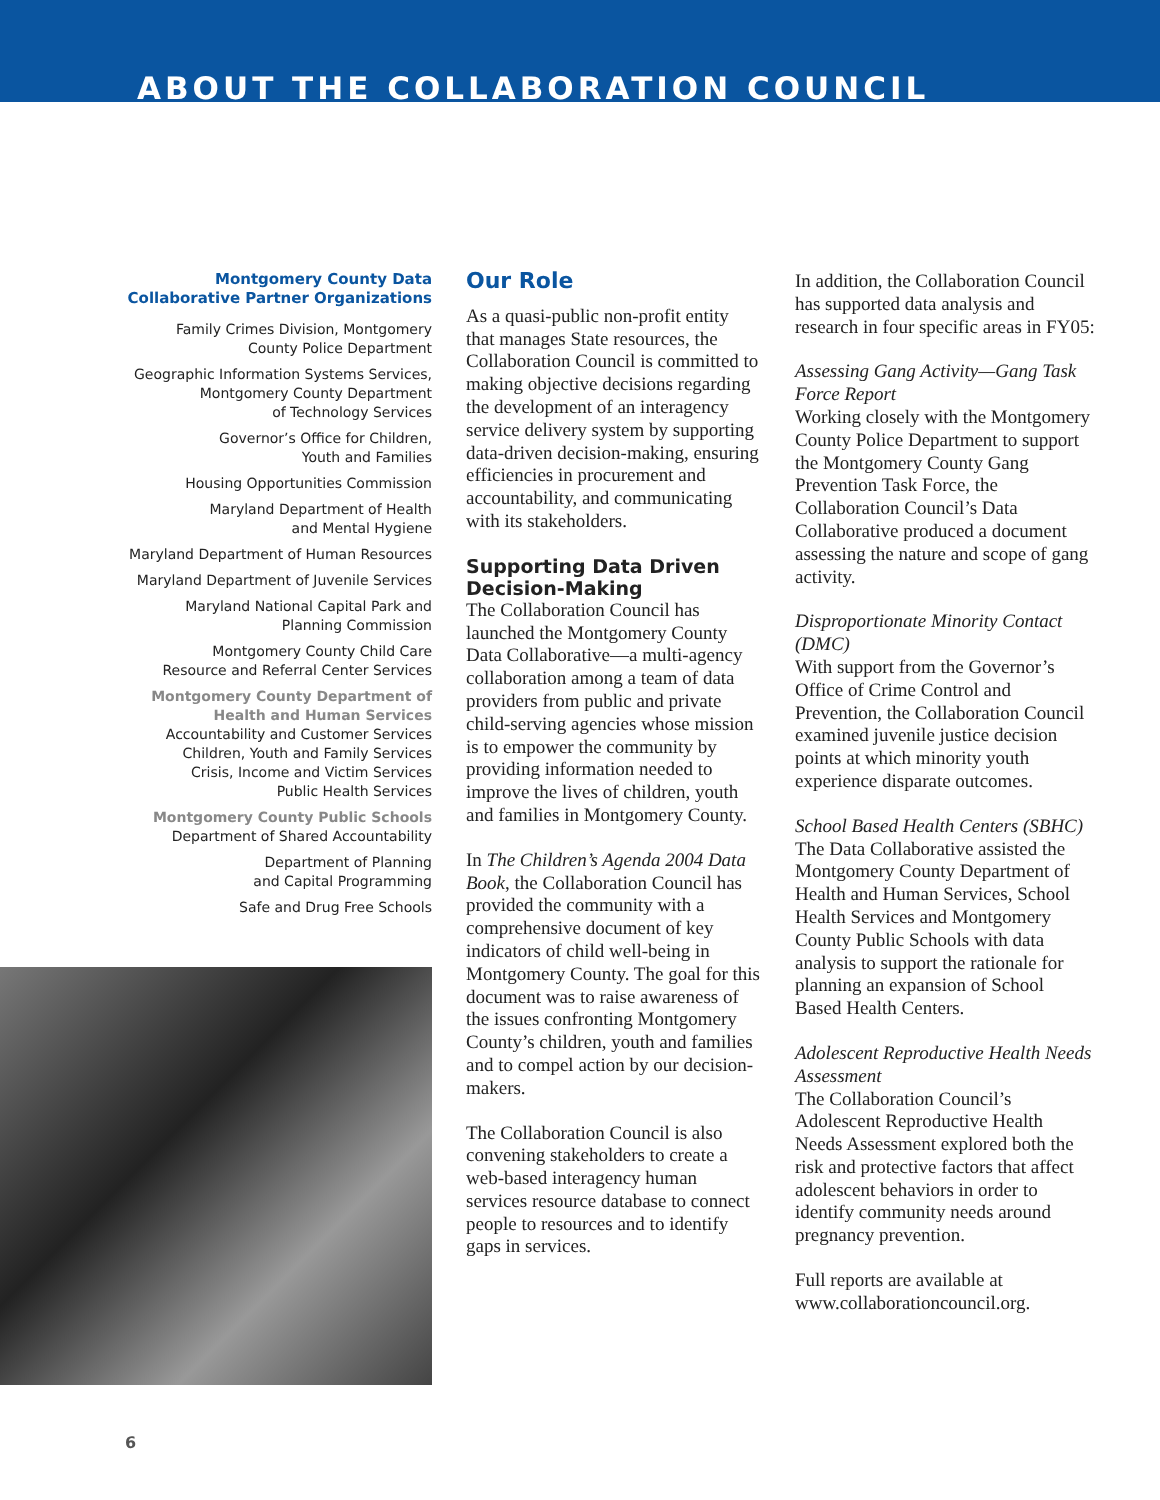ABOUT THE COLLABORATION COUNCIL
Montgomery County Data
Collaborative Partner Organizations
Family Crimes Division, Montgomery
County Police Department
Geographic Information Systems Services,
Montgomery County Department
of Technology Services
Governor’s Office for Children,
Youth and Families
Housing Opportunities Commission
Maryland Department of Health
and Mental Hygiene
Maryland Department of Human Resources
Maryland Department of Juvenile Services
Maryland National Capital Park and
Planning Commission
Montgomery County Child Care
Resource and Referral Center Services
Montgomery County Department of
Health and Human Services
Accountability and Customer Services
Children, Youth and Family Services
Crisis, Income and Victim Services
Public Health Services
Montgomery County Public Schools
Department of Shared Accountability
Department of Planning
and Capital Programming
Safe and Drug Free Schools
Our Role
As a quasi-public non-profit entity that manages State resources, the Collaboration Council is committed to making objective decisions regarding the development of an interagency service delivery system by supporting data-driven decision-making, ensuring efficiencies in procurement and accountability, and communicating with its stakeholders.
Supporting Data Driven Decision-Making
The Collaboration Council has launched the Montgomery County Data Collaborative—a multi-agency collaboration among a team of data providers from public and private child-serving agencies whose mission is to empower the community by providing information needed to improve the lives of children, youth and families in Montgomery County.
In The Children’s Agenda 2004 Data Book, the Collaboration Council has provided the community with a comprehensive document of key indicators of child well-being in Montgomery County. The goal for this document was to raise awareness of the issues confronting Montgomery County’s children, youth and families and to compel action by our decision-makers.
The Collaboration Council is also convening stakeholders to create a web-based interagency human services resource database to connect people to resources and to identify gaps in services.
In addition, the Collaboration Council has supported data analysis and research in four specific areas in FY05:
Assessing Gang Activity—Gang Task Force Report
Working closely with the Montgomery County Police Department to support the Montgomery County Gang Prevention Task Force, the Collaboration Council’s Data Collaborative produced a document assessing the nature and scope of gang activity.
Disproportionate Minority Contact (DMC)
With support from the Governor’s Office of Crime Control and Prevention, the Collaboration Council examined juvenile justice decision points at which minority youth experience disparate outcomes.
School Based Health Centers (SBHC)
The Data Collaborative assisted the Montgomery County Department of Health and Human Services, School Health Services and Montgomery County Public Schools with data analysis to support the rationale for planning an expansion of School Based Health Centers.
Adolescent Reproductive Health Needs Assessment
The Collaboration Council’s Adolescent Reproductive Health Needs Assessment explored both the risk and protective factors that affect adolescent behaviors in order to identify community needs around pregnancy prevention.
Full reports are available at www.collaborationcouncil.org.
6